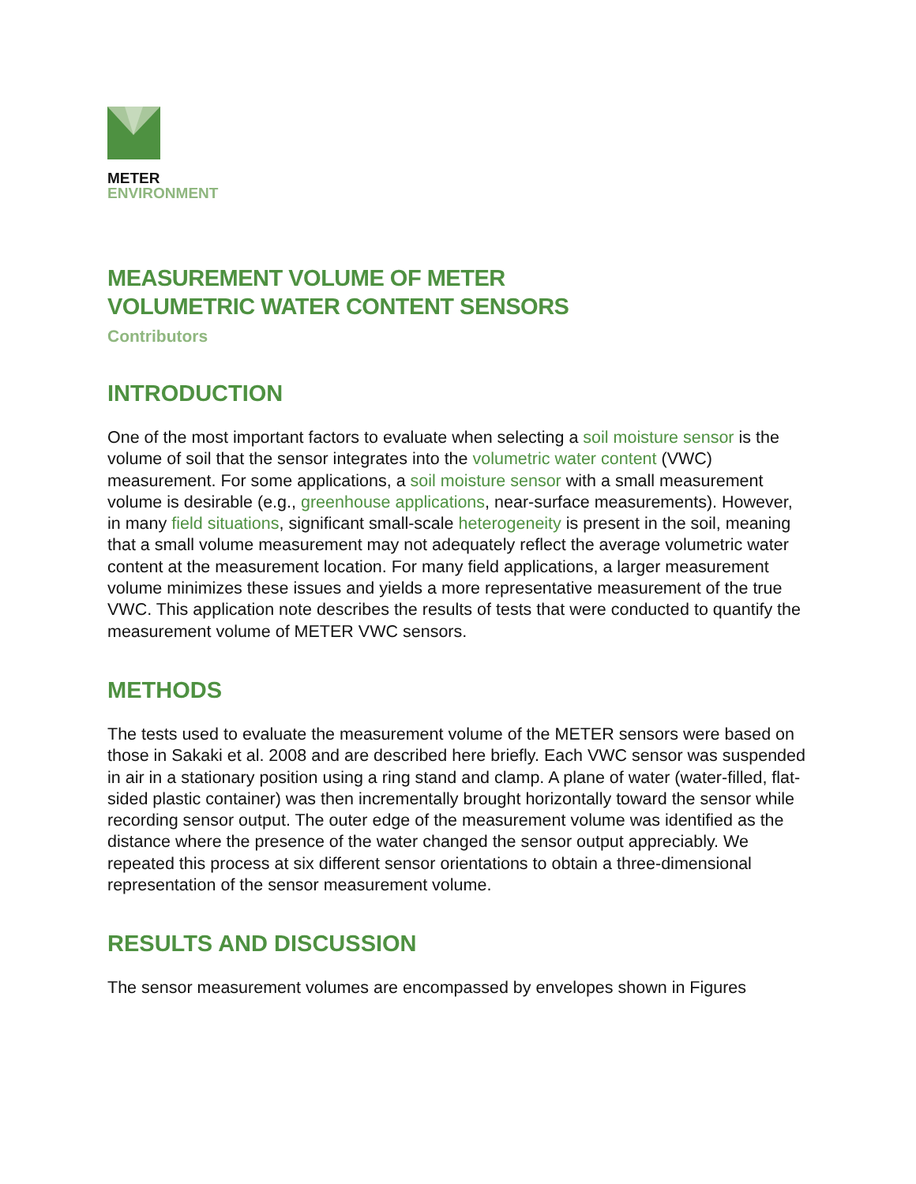METER
ENVIRONMENT
MEASUREMENT VOLUME OF METER
VOLUMETRIC WATER CONTENT SENSORS
Contributors
INTRODUCTION
One of the most important factors to evaluate when selecting a soil moisture sensor is the volume of soil that the sensor integrates into the volumetric water content (VWC) measurement. For some applications, a soil moisture sensor with a small measurement volume is desirable (e.g., greenhouse applications, near-surface measurements). However, in many field situations, significant small-scale heterogeneity is present in the soil, meaning that a small volume measurement may not adequately reflect the average volumetric water content at the measurement location. For many field applications, a larger measurement volume minimizes these issues and yields a more representative measurement of the true VWC. This application note describes the results of tests that were conducted to quantify the measurement volume of METER VWC sensors.
METHODS
The tests used to evaluate the measurement volume of the METER sensors were based on those in Sakaki et al. 2008 and are described here briefly. Each VWC sensor was suspended in air in a stationary position using a ring stand and clamp. A plane of water (water-filled, flat-sided plastic container) was then incrementally brought horizontally toward the sensor while recording sensor output. The outer edge of the measurement volume was identified as the distance where the presence of the water changed the sensor output appreciably. We repeated this process at six different sensor orientations to obtain a three-dimensional representation of the sensor measurement volume.
RESULTS AND DISCUSSION
The sensor measurement volumes are encompassed by envelopes shown in Figures